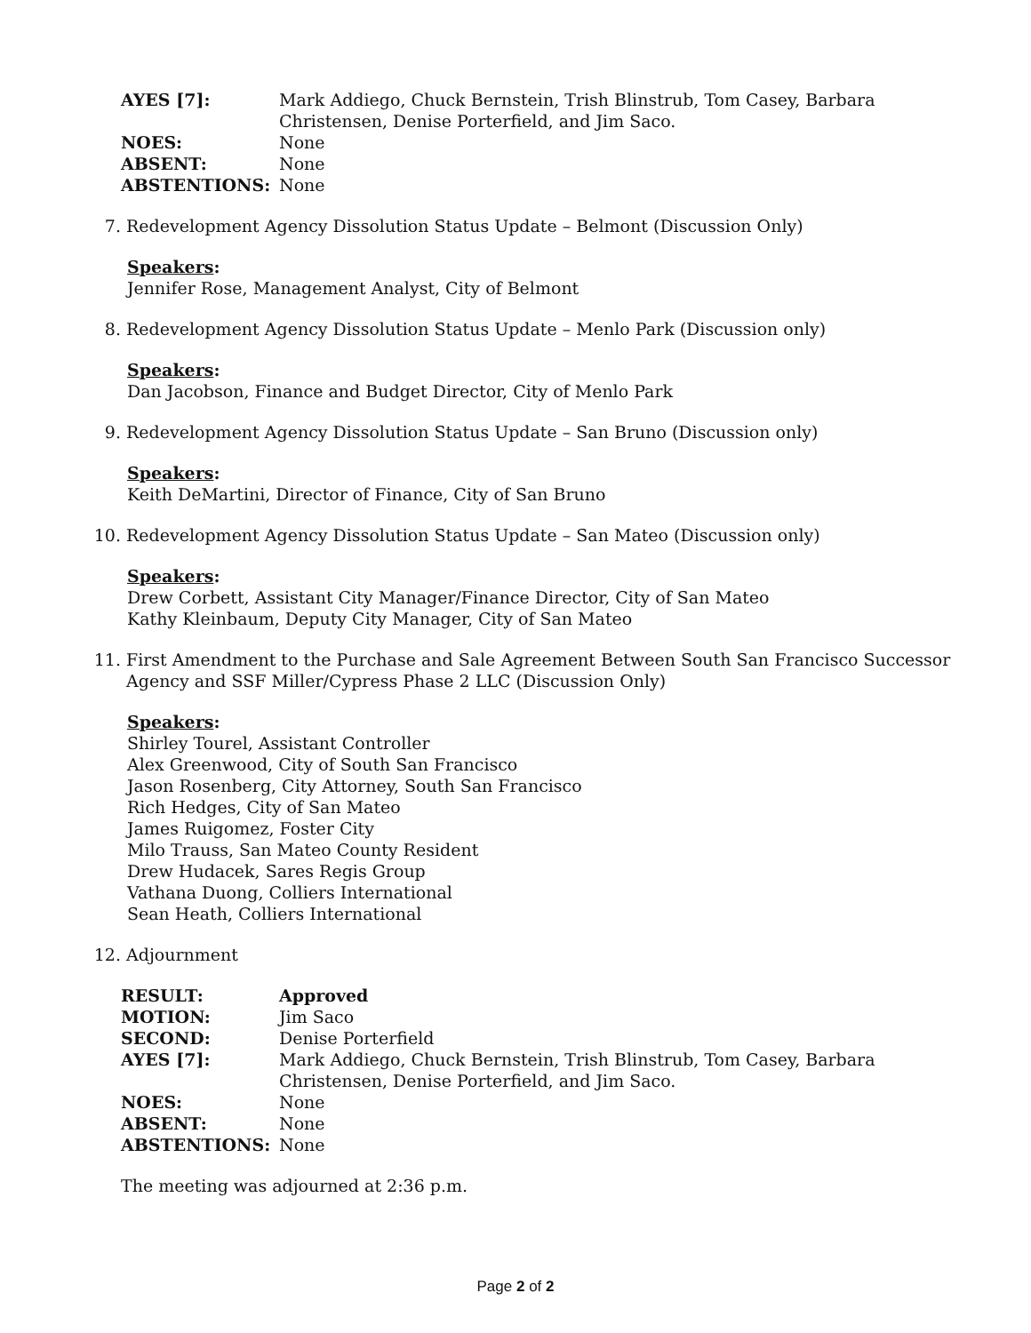| AYES [7]: | Mark Addiego, Chuck Bernstein, Trish Blinstrub, Tom Casey, Barbara Christensen, Denise Porterfield, and Jim Saco. |
| NOES: | None |
| ABSENT: | None |
| ABSTENTIONS: | None |
7. Redevelopment Agency Dissolution Status Update – Belmont (Discussion Only)
Speakers:
Jennifer Rose, Management Analyst, City of Belmont
8. Redevelopment Agency Dissolution Status Update – Menlo Park (Discussion only)
Speakers:
Dan Jacobson, Finance and Budget Director, City of Menlo Park
9. Redevelopment Agency Dissolution Status Update – San Bruno (Discussion only)
Speakers:
Keith DeMartini, Director of Finance, City of San Bruno
10. Redevelopment Agency Dissolution Status Update – San Mateo (Discussion only)
Speakers:
Drew Corbett, Assistant City Manager/Finance Director, City of San Mateo
Kathy Kleinbaum, Deputy City Manager, City of San Mateo
11. First Amendment to the Purchase and Sale Agreement Between South San Francisco Successor
Agency and SSF Miller/Cypress Phase 2 LLC (Discussion Only)
Speakers:
Shirley Tourel, Assistant Controller
Alex Greenwood, City of South San Francisco
Jason Rosenberg, City Attorney, South San Francisco
Rich Hedges, City of San Mateo
James Ruigomez, Foster City
Milo Trauss, San Mateo County Resident
Drew Hudacek, Sares Regis Group
Vathana Duong, Colliers International
Sean Heath, Colliers International
12. Adjournment
| RESULT: | Approved |
| MOTION: | Jim Saco |
| SECOND: | Denise Porterfield |
| AYES [7]: | Mark Addiego, Chuck Bernstein, Trish Blinstrub, Tom Casey, Barbara Christensen, Denise Porterfield, and Jim Saco. |
| NOES: | None |
| ABSENT: | None |
| ABSTENTIONS: | None |
The meeting was adjourned at 2:36 p.m.
Page 2 of 2